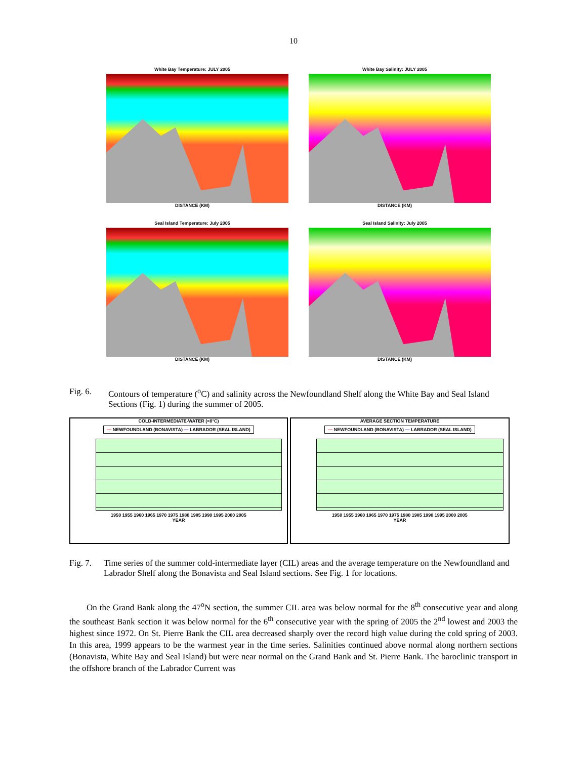10
White Bay Temperature: JULY 2005
DISTANCE (KM)
White Bay Salinity: JULY 2005
DISTANCE (KM)
Seal Island Temperature: July 2005
DISTANCE (KM)
Seal Island Salinity: July 2005
DISTANCE (KM)
Fig. 6. Contours of temperature (<sup>o</sup>C) and salinity across the Newfoundland Shelf along the White Bay and Seal Island Sections (Fig. 1) during the summer of 2005.
COLD-INTERMEDIATE-WATER (<0°C)
— NEWFOUNDLAND (BONAVISTA) — LABRADOR (SEAL ISLAND)
1950 1955 1960 1965 1970 1975 1980 1985 1990 1995 2000 2005
YEAR
AVERAGE SECTION TEMPERATURE
— NEWFOUNDLAND (BONAVISTA) — LABRADOR (SEAL ISLAND)
1950 1955 1960 1965 1970 1975 1980 1985 1990 1995 2000 2005
YEAR
Fig. 7. Time series of the summer cold-intermediate layer (CIL) areas and the average temperature on the Newfoundland and Labrador Shelf along the Bonavista and Seal Island sections. See Fig. 1 for locations.
On the Grand Bank along the 47<sup>o</sup>N section, the summer CIL area was below normal for the 8<sup>th</sup> consecutive year and along the southeast Bank section it was below normal for the 6<sup>th</sup> consecutive year with the spring of 2005 the 2<sup>nd</sup> lowest and 2003 the highest since 1972. On St. Pierre Bank the CIL area decreased sharply over the record high value during the cold spring of 2003. In this area, 1999 appears to be the warmest year in the time series. Salinities continued above normal along northern sections (Bonavista, White Bay and Seal Island) but were near normal on the Grand Bank and St. Pierre Bank. The baroclinic transport in the offshore branch of the Labrador Current was